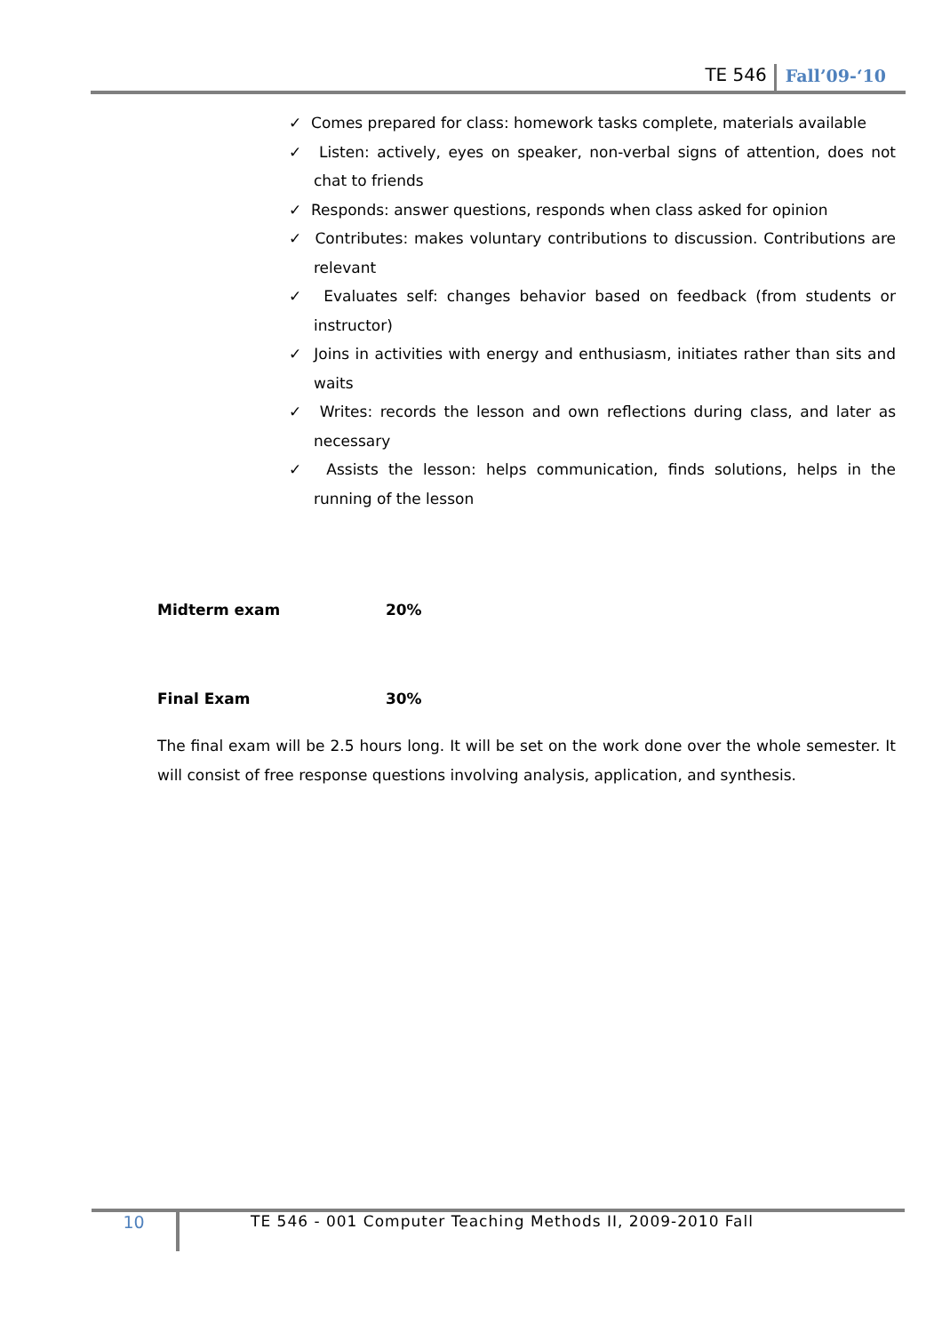TE 546 Fall’09-‘10
✓ Comes prepared for class: homework tasks complete, materials available
✓ Listen: actively, eyes on speaker, non-verbal signs of attention, does not chat to friends
✓ Responds: answer questions, responds when class asked for opinion
✓ Contributes: makes voluntary contributions to discussion. Contributions are relevant
✓ Evaluates self: changes behavior based on feedback (from students or instructor)
✓ Joins in activities with energy and enthusiasm, initiates rather than sits and waits
✓ Writes: records the lesson and own reflections during class, and later as necessary
✓ Assists the lesson: helps communication, finds solutions, helps in the running of the lesson
Midterm exam 20%
Final Exam 30%
The final exam will be 2.5 hours long. It will be set on the work done over the whole semester. It will consist of free response questions involving analysis, application, and synthesis.
10
TE 546 - 001 Computer Teaching Methods II, 2009-2010 Fall